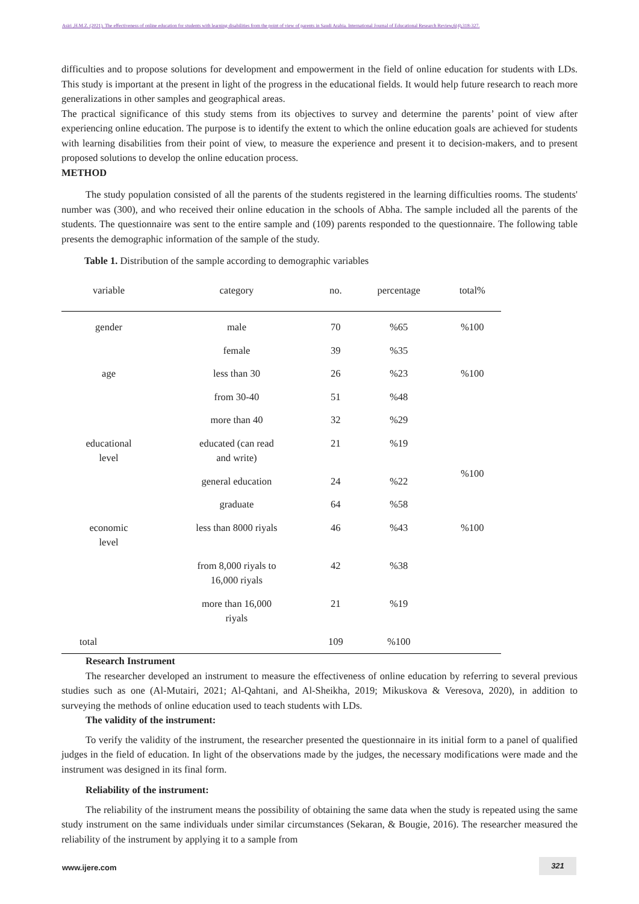Asiri ,H.M.Z. (2021). The effectiveness of online education for students with learning disabilities from the point of view of parents in Saudi Arabia. International Journal of Educational Research Review,6(4),318-327.
difficulties and to propose solutions for development and empowerment in the field of online education for students with LDs. This study is important at the present in light of the progress in the educational fields. It would help future research to reach more generalizations in other samples and geographical areas.
The practical significance of this study stems from its objectives to survey and determine the parents’ point of view after experiencing online education. The purpose is to identify the extent to which the online education goals are achieved for students with learning disabilities from their point of view, to measure the experience and present it to decision-makers, and to present proposed solutions to develop the online education process.
METHOD
The study population consisted of all the parents of the students registered in the learning difficulties rooms. The students' number was (300), and who received their online education in the schools of Abha. The sample included all the parents of the students. The questionnaire was sent to the entire sample and (109) parents responded to the questionnaire. The following table presents the demographic information of the sample of the study.
Table 1. Distribution of the sample according to demographic variables
| variable | category | no. | percentage | total% |
| --- | --- | --- | --- | --- |
| gender | male | 70 | %65 | %100 |
| | female | 39 | %35 | |
| age | less than 30 | 26 | %23 | %100 |
| | from 30-40 | 51 | %48 | |
| | more than 40 | 32 | %29 | |
| educational level | educated (can read and write) | 21 | %19 | %100 |
| | general education | 24 | %22 | |
| | graduate | 64 | %58 | |
| economic level | less than 8000 riyals | 46 | %43 | %100 |
| | from 8,000 riyals to 16,000 riyals | 42 | %38 | |
| | more than 16,000 riyals | 21 | %19 | |
| total | | 109 | %100 | |
Research Instrument
The researcher developed an instrument to measure the effectiveness of online education by referring to several previous studies such as one (Al-Mutairi, 2021; Al-Qahtani, and Al-Sheikha, 2019; Mikuskova & Veresova, 2020), in addition to surveying the methods of online education used to teach students with LDs.
The validity of the instrument:
To verify the validity of the instrument, the researcher presented the questionnaire in its initial form to a panel of qualified judges in the field of education. In light of the observations made by the judges, the necessary modifications were made and the instrument was designed in its final form.
Reliability of the instrument:
The reliability of the instrument means the possibility of obtaining the same data when the study is repeated using the same study instrument on the same individuals under similar circumstances (Sekaran, & Bougie, 2016). The researcher measured the reliability of the instrument by applying it to a sample from
www.ijere.com
321